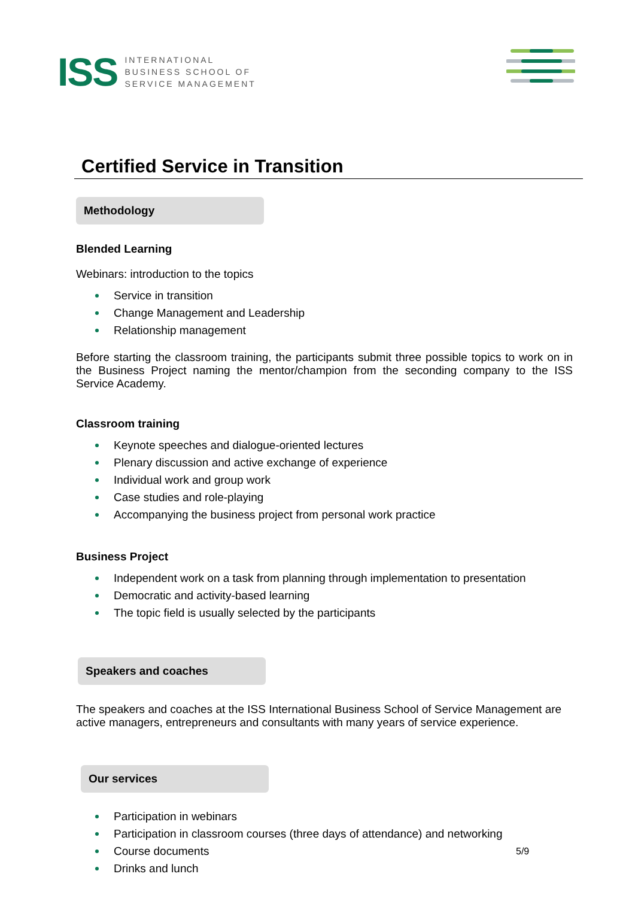ISS
INTERNATIONAL
BUSINESS SCHOOL OF
SERVICE MANAGEMENT
Certified Service in Transition
Methodology
Blended Learning
Webinars: introduction to the topics
Service in transition
Change Management and Leadership
Relationship management
Before starting the classroom training, the participants submit three possible topics to work on in the Business Project naming the mentor/champion from the seconding company to the ISS Service Academy.
Classroom training
Keynote speeches and dialogue-oriented lectures
Plenary discussion and active exchange of experience
Individual work and group work
Case studies and role-playing
Accompanying the business project from personal work practice
Business Project
Independent work on a task from planning through implementation to presentation
Democratic and activity-based learning
The topic field is usually selected by the participants
Speakers and coaches
The speakers and coaches at the ISS International Business School of Service Management are active managers, entrepreneurs and consultants with many years of service experience.
Our services
Participation in webinars
Participation in classroom courses (three days of attendance) and networking
Course documents
Drinks and lunch
5/9